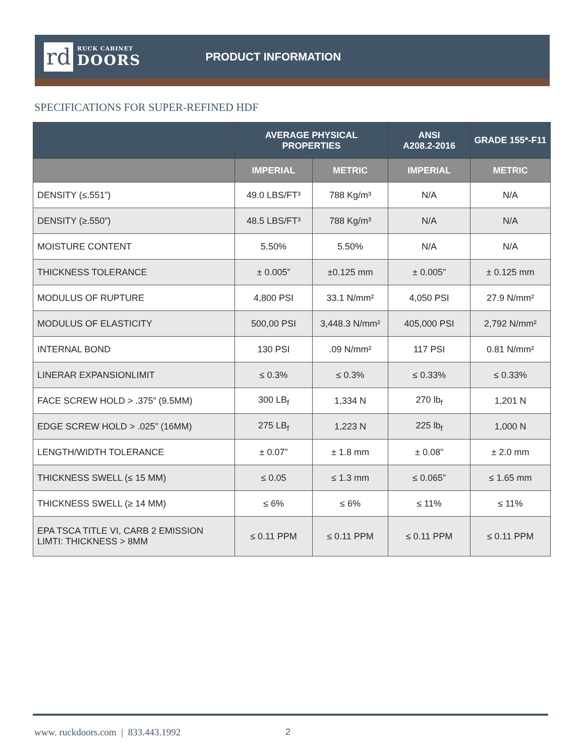rd
RUCK CABINET
DOORS
PRODUCT INFORMATION
SPECIFICATIONS FOR SUPER-REFINED HDF
| | AVERAGE PHYSICAL PROPERTIES | | ANSI A208.2-2016 | GRADE 155*-F11 |
| --- | --- | --- | --- | --- |
| | IMPERIAL | METRIC | IMPERIAL | METRIC |
| DENSITY (≤.551”) | 49.0 LBS/FT³ | 788 Kg/m³ | N/A | N/A |
| DENSITY (≥.550”) | 48.5 LBS/FT³ | 788 Kg/m³ | N/A | N/A |
| MOISTURE CONTENT | 5.50% | 5.50% | N/A | N/A |
| THICKNESS TOLERANCE | ± 0.005” | ±0.125 mm | ± 0.005” | ± 0.125 mm |
| MODULUS OF RUPTURE | 4,800 PSI | 33.1 N/mm² | 4,050 PSI | 27.9 N/mm² |
| MODULUS OF ELASTICITY | 500,00 PSI | 3,448.3 N/mm² | 405,000 PSI | 2,792 N/mm² |
| INTERNAL BOND | 130 PSI | .09 N/mm² | 117 PSI | 0.81 N/mm² |
| LINERAR EXPANSIONLIMIT | ≤ 0.3% | ≤ 0.3% | ≤ 0.33% | ≤ 0.33% |
| FACE SCREW HOLD > .375” (9.5MM) | 300 LB<sub>f</sub> | 1,334 N | 270 lb<sub>f</sub> | 1,201 N |
| EDGE SCREW HOLD > .025” (16MM) | 275 LB<sub>f</sub> | 1,223 N | 225 lb<sub>f</sub> | 1,000 N |
| LENGTH/WIDTH TOLERANCE | ± 0.07” | ± 1.8 mm | ± 0.08” | ± 2.0 mm |
| THICKNESS SWELL (≤ 15 MM) | ≤ 0.05 | ≤ 1.3 mm | ≤ 0.065” | ≤ 1.65 mm |
| THICKNESS SWELL (≥ 14 MM) | ≤ 6% | ≤ 6% | ≤ 11% | ≤ 11% |
| EPA TSCA TITLE VI, CARB 2 EMISSION LIMTI: THICKNESS > 8MM | ≤ 0.11 PPM | ≤ 0.11 PPM | ≤ 0.11 PPM | ≤ 0.11 PPM |
www. ruckdoors.com | 833.443.1992
2